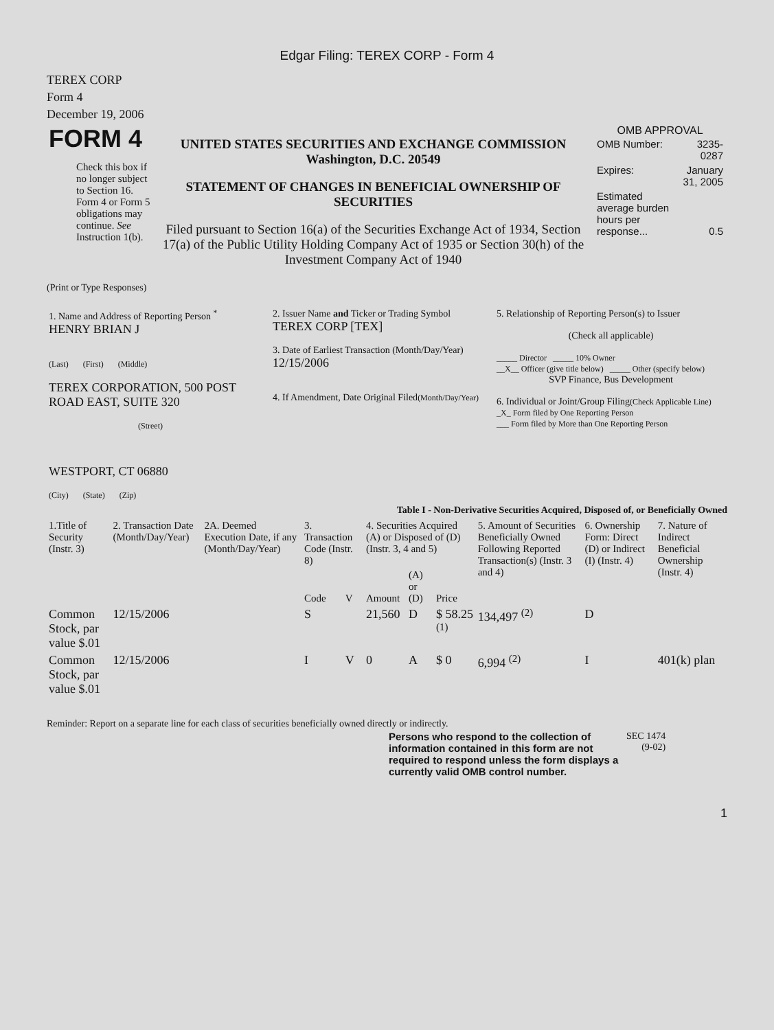Edgar Filing: TEREX CORP - Form 4
TEREX CORP
Form 4
December 19, 2006
| FORM 4 Check this box if no longer subject to Section 16. Form 4 or Form 5 obligations may continue. See Instruction 1(b). | UNITED STATES SECURITIES AND EXCHANGE COMMISSION Washington, D.C. 20549 STATEMENT OF CHANGES IN BENEFICIAL OWNERSHIP OF SECURITIES Filed pursuant to Section 16(a) of the Securities Exchange Act of 1934, Section 17(a) of the Public Utility Holding Company Act of 1935 or Section 30(h) of the Investment Company Act of 1940 | OMB APPROVAL / OMB Number: / 3235-0287 / / Expires: / January 31, 2005 / / Estimated average burden hours per response... / 0.5 / |
(Print or Type Responses)
| 1. Name and Address of Reporting Person <sup>*</sup> HENRY BRIAN J (Last) (First) (Middle) TEREX CORPORATION, 500 POST ROAD EAST, SUITE 320 (Street) WESTPORT, CT 06880 (City) (State) (Zip) | 2. Issuer Name and Ticker or Trading Symbol TEREX CORP [TEX] 3. Date of Earliest Transaction (Month/Day/Year) 12/15/2006 4. If Amendment, Date Original Filed (Month/Day/Year) | 5. Relationship of Reporting Person(s) to Issuer (Check all applicable) _____ Director _____ 10% Owner __X__ Officer (give title below) _____ Other (specify below) SVP Finance, Bus Development 6. Individual or Joint/Group Filing (Check Applicable Line) _X_ Form filed by One Reporting Person ___ Form filed by More than One Reporting Person |
Table I - Non-Derivative Securities Acquired, Disposed of, or Beneficially Owned
| 1.Title of Security (Instr. 3) | 2. Transaction Date (Month/Day/Year) | 2A. Deemed Execution Date, if any (Month/Day/Year) | 3. Transaction Code (Instr. 8) | | 4. Securities Acquired (A) or Disposed of (D) (Instr. 3, 4 and 5) | | | 5. Amount of Securities Beneficially Owned Following Reported Transaction(s) (Instr. 3 and 4) | 6. Ownership Form: Direct (D) or Indirect (I) (Instr. 4) | 7. Nature of Indirect Beneficial Ownership (Instr. 4) |
| --- | --- | --- | --- | --- | --- | --- | --- | --- | --- | --- |
| | | | Code | V | Amount | (A) or (D) | Price | | | |
| Common Stock, par value $.01 | 12/15/2006 | | S | | 21,560 | D | $ 58.25 <sup>(1)</sup> | 134,497 <sup>(2)</sup> | D | |
| Common Stock, par value $.01 | 12/15/2006 | | I | V | 0 | A | $ 0 | 6,994 <sup>(2)</sup> | I | 401(k) plan |
Reminder: Report on a separate line for each class of securities beneficially owned directly or indirectly.
| Persons who respond to the collection of information contained in this form are not required to respond unless the form displays a currently valid OMB control number. | SEC 1474 (9-02) |
1